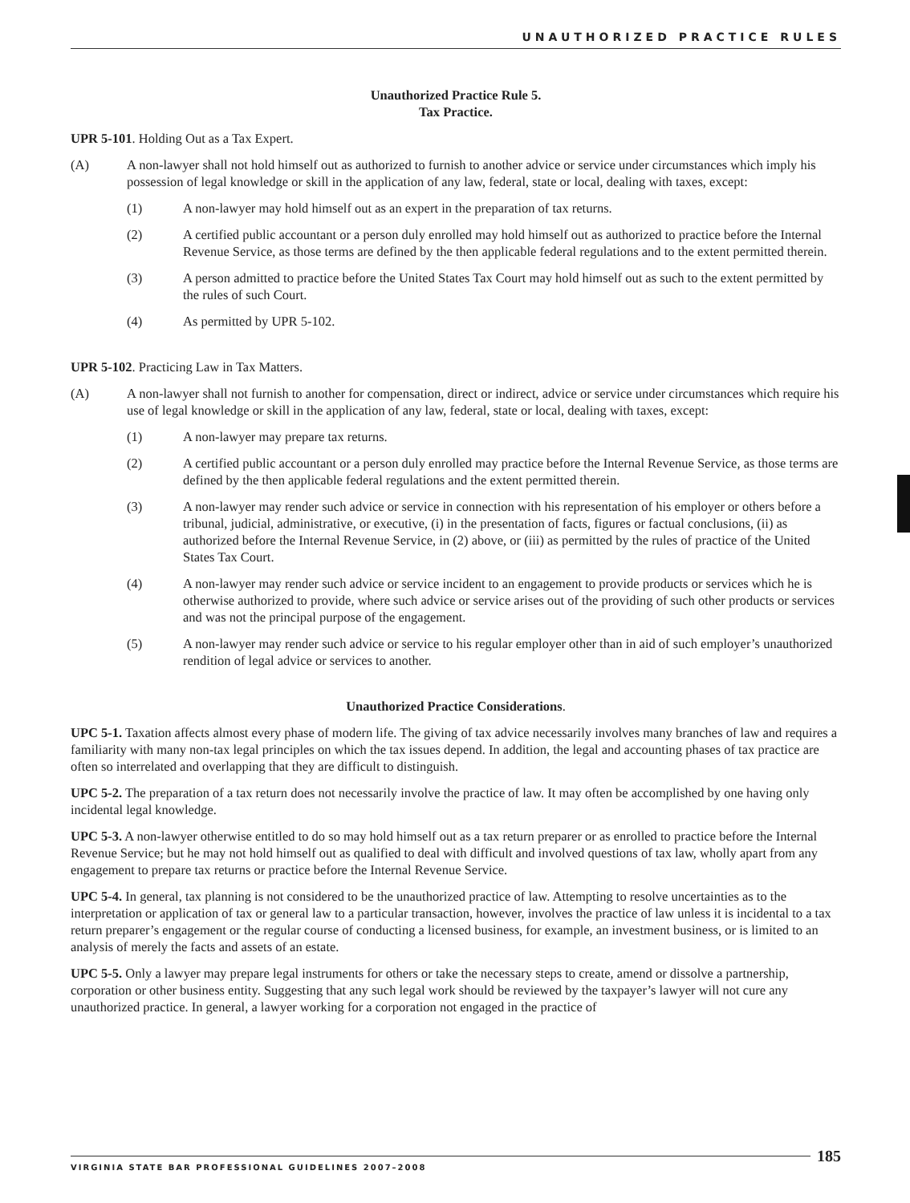UNAUTHORIZED PRACTICE RULES
Unauthorized Practice Rule 5.
Tax Practice.
UPR 5-101. Holding Out as a Tax Expert.
(A) A non-lawyer shall not hold himself out as authorized to furnish to another advice or service under circumstances which imply his possession of legal knowledge or skill in the application of any law, federal, state or local, dealing with taxes, except:
(1) A non-lawyer may hold himself out as an expert in the preparation of tax returns.
(2) A certified public accountant or a person duly enrolled may hold himself out as authorized to practice before the Internal Revenue Service, as those terms are defined by the then applicable federal regulations and to the extent permitted therein.
(3) A person admitted to practice before the United States Tax Court may hold himself out as such to the extent permitted by the rules of such Court.
(4) As permitted by UPR 5-102.
UPR 5-102. Practicing Law in Tax Matters.
(A) A non-lawyer shall not furnish to another for compensation, direct or indirect, advice or service under circumstances which require his use of legal knowledge or skill in the application of any law, federal, state or local, dealing with taxes, except:
(1) A non-lawyer may prepare tax returns.
(2) A certified public accountant or a person duly enrolled may practice before the Internal Revenue Service, as those terms are defined by the then applicable federal regulations and the extent permitted therein.
(3) A non-lawyer may render such advice or service in connection with his representation of his employer or others before a tribunal, judicial, administrative, or executive, (i) in the presentation of facts, figures or factual conclusions, (ii) as authorized before the Internal Revenue Service, in (2) above, or (iii) as permitted by the rules of practice of the United States Tax Court.
(4) A non-lawyer may render such advice or service incident to an engagement to provide products or services which he is otherwise authorized to provide, where such advice or service arises out of the providing of such other products or services and was not the principal purpose of the engagement.
(5) A non-lawyer may render such advice or service to his regular employer other than in aid of such employer’s unauthorized rendition of legal advice or services to another.
Unauthorized Practice Considerations.
UPC 5-1. Taxation affects almost every phase of modern life. The giving of tax advice necessarily involves many branches of law and requires a familiarity with many non-tax legal principles on which the tax issues depend. In addition, the legal and accounting phases of tax practice are often so interrelated and overlapping that they are difficult to distinguish.
UPC 5-2. The preparation of a tax return does not necessarily involve the practice of law. It may often be accomplished by one having only incidental legal knowledge.
UPC 5-3. A non-lawyer otherwise entitled to do so may hold himself out as a tax return preparer or as enrolled to practice before the Internal Revenue Service; but he may not hold himself out as qualified to deal with difficult and involved questions of tax law, wholly apart from any engagement to prepare tax returns or practice before the Internal Revenue Service.
UPC 5-4. In general, tax planning is not considered to be the unauthorized practice of law. Attempting to resolve uncertainties as to the interpretation or application of tax or general law to a particular transaction, however, involves the practice of law unless it is incidental to a tax return preparer’s engagement or the regular course of conducting a licensed business, for example, an investment business, or is limited to an analysis of merely the facts and assets of an estate.
UPC 5-5. Only a lawyer may prepare legal instruments for others or take the necessary steps to create, amend or dissolve a partnership, corporation or other business entity. Suggesting that any such legal work should be reviewed by the taxpayer’s lawyer will not cure any unauthorized practice. In general, a lawyer working for a corporation not engaged in the practice of
VIRGINIA STATE BAR PROFESSIONAL GUIDELINES 2007–2008 185